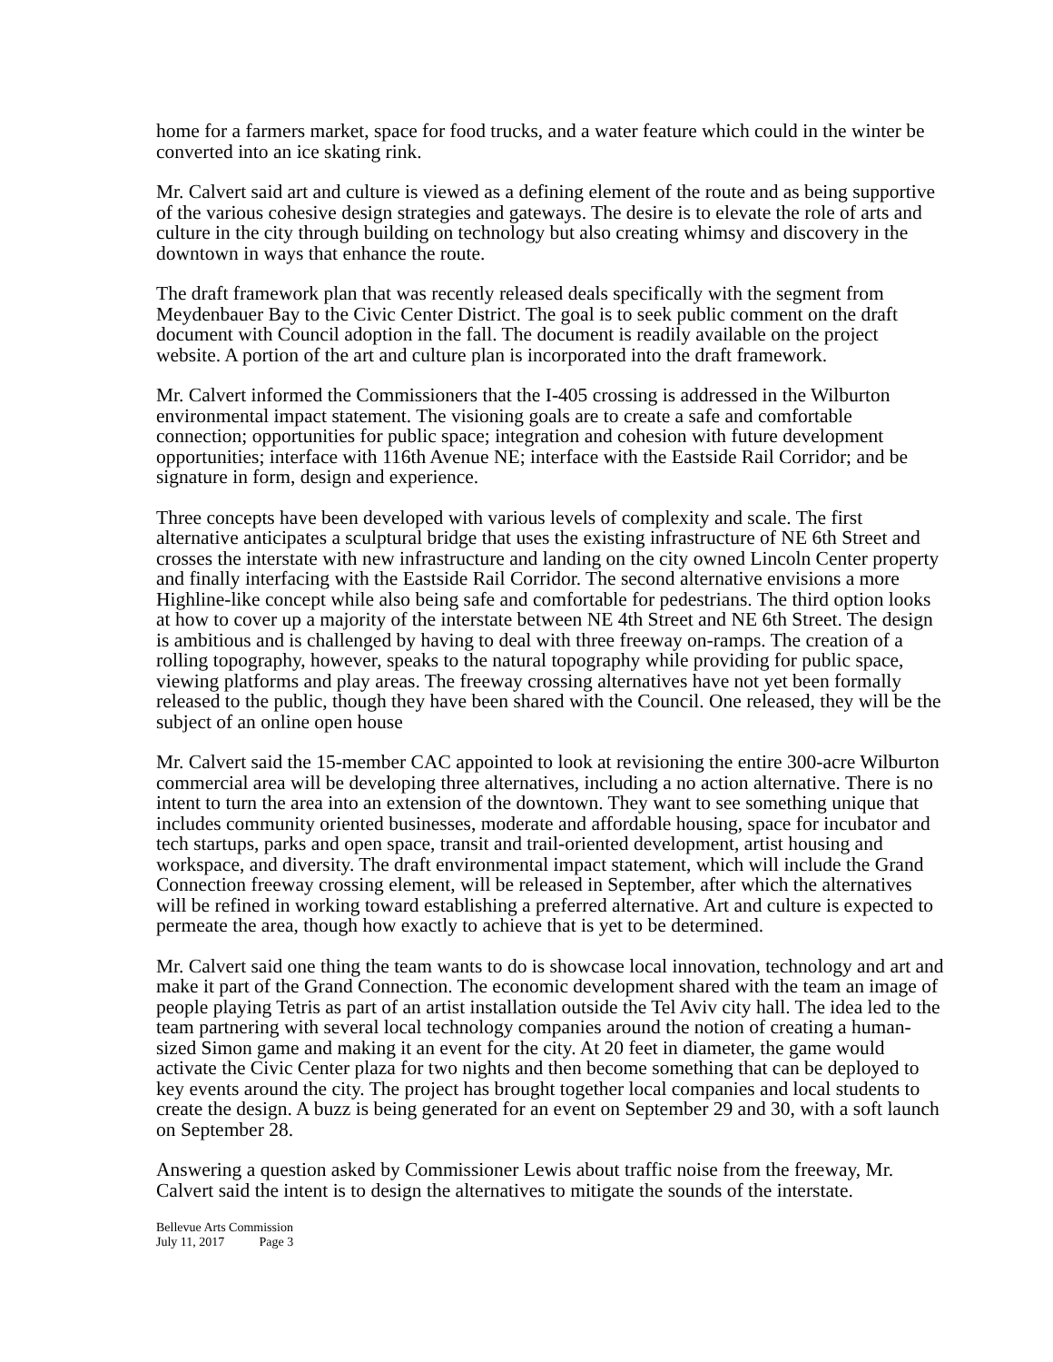home for a farmers market, space for food trucks, and a water feature which could in the winter be converted into an ice skating rink.
Mr. Calvert said art and culture is viewed as a defining element of the route and as being supportive of the various cohesive design strategies and gateways. The desire is to elevate the role of arts and culture in the city through building on technology but also creating whimsy and discovery in the downtown in ways that enhance the route.
The draft framework plan that was recently released deals specifically with the segment from Meydenbauer Bay to the Civic Center District. The goal is to seek public comment on the draft document with Council adoption in the fall. The document is readily available on the project website. A portion of the art and culture plan is incorporated into the draft framework.
Mr. Calvert informed the Commissioners that the I-405 crossing is addressed in the Wilburton environmental impact statement. The visioning goals are to create a safe and comfortable connection; opportunities for public space; integration and cohesion with future development opportunities; interface with 116th Avenue NE; interface with the Eastside Rail Corridor; and be signature in form, design and experience.
Three concepts have been developed with various levels of complexity and scale. The first alternative anticipates a sculptural bridge that uses the existing infrastructure of NE 6th Street and crosses the interstate with new infrastructure and landing on the city owned Lincoln Center property and finally interfacing with the Eastside Rail Corridor. The second alternative envisions a more Highline-like concept while also being safe and comfortable for pedestrians. The third option looks at how to cover up a majority of the interstate between NE 4th Street and NE 6th Street. The design is ambitious and is challenged by having to deal with three freeway on-ramps. The creation of a rolling topography, however, speaks to the natural topography while providing for public space, viewing platforms and play areas. The freeway crossing alternatives have not yet been formally released to the public, though they have been shared with the Council. One released, they will be the subject of an online open house
Mr. Calvert said the 15-member CAC appointed to look at revisioning the entire 300-acre Wilburton commercial area will be developing three alternatives, including a no action alternative. There is no intent to turn the area into an extension of the downtown. They want to see something unique that includes community oriented businesses, moderate and affordable housing, space for incubator and tech startups, parks and open space, transit and trail-oriented development, artist housing and workspace, and diversity. The draft environmental impact statement, which will include the Grand Connection freeway crossing element, will be released in September, after which the alternatives will be refined in working toward establishing a preferred alternative. Art and culture is expected to permeate the area, though how exactly to achieve that is yet to be determined.
Mr. Calvert said one thing the team wants to do is showcase local innovation, technology and art and make it part of the Grand Connection. The economic development shared with the team an image of people playing Tetris as part of an artist installation outside the Tel Aviv city hall. The idea led to the team partnering with several local technology companies around the notion of creating a human-sized Simon game and making it an event for the city. At 20 feet in diameter, the game would activate the Civic Center plaza for two nights and then become something that can be deployed to key events around the city. The project has brought together local companies and local students to create the design. A buzz is being generated for an event on September 29 and 30, with a soft launch on September 28.
Answering a question asked by Commissioner Lewis about traffic noise from the freeway, Mr. Calvert said the intent is to design the alternatives to mitigate the sounds of the interstate.
Bellevue Arts Commission
July 11, 2017 Page 3